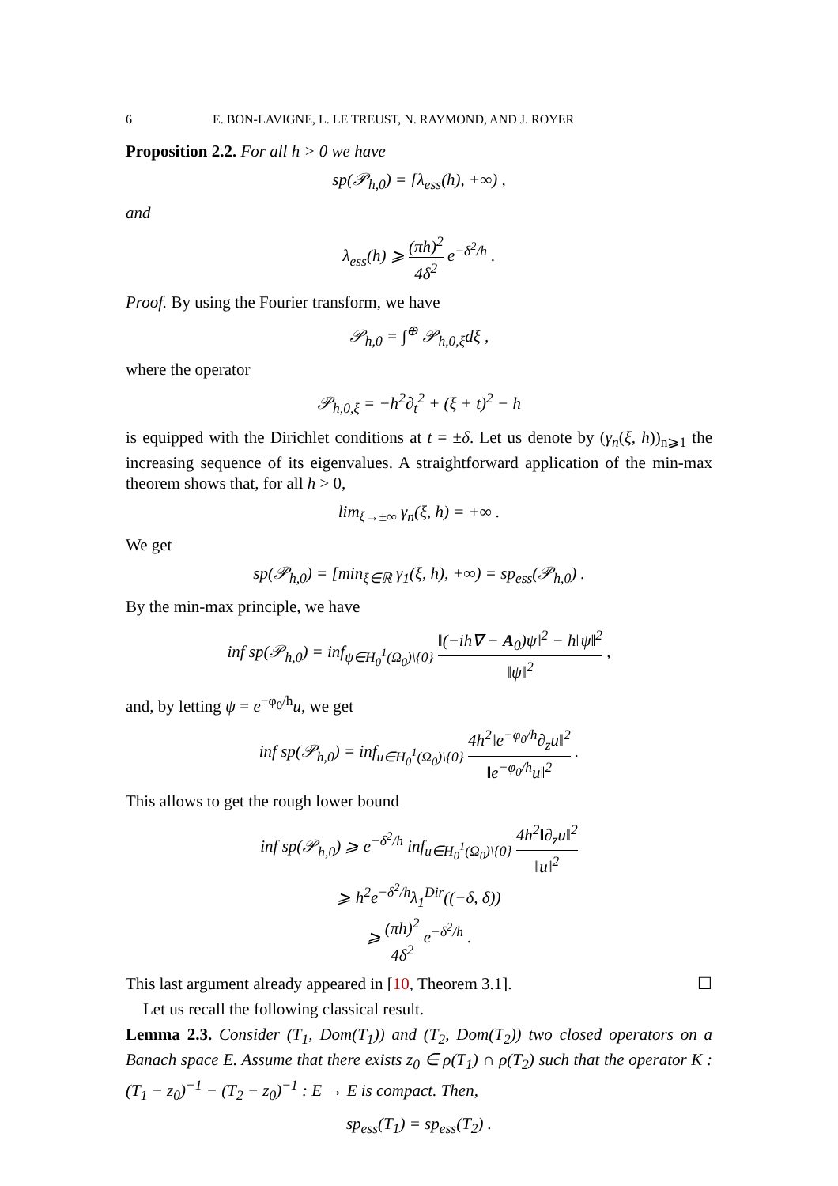6 E. BON-LAVIGNE, L. LE TREUST, N. RAYMOND, AND J. ROYER
Proposition 2.2. For all h > 0 we have
sp(𝒫<sub>h,0</sub>) = [λ<sub>ess</sub>(h), +∞) ,
and
λ<sub>ess</sub>(h) ⩾ (πh)<sup>2</sup> 4δ<sup>2</sup> e<sup>−δ<sup>2</sup>/h</sup> .
Proof. By using the Fourier transform, we have
𝒫<sub>h,0</sub> = ∫<sup>⊕</sup> 𝒫<sub>h,0,ξ</sub>dξ ,
where the operator
𝒫<sub>h,0,ξ</sub> = −h<sup>2</sup>∂<sub>t</sub><sup>2</sup> + (ξ + t)<sup>2</sup> − h
is equipped with the Dirichlet conditions at t = ±δ. Let us denote by (γ<sub>n</sub>(ξ, h))<sub>n⩾1</sub> the increasing sequence of its eigenvalues. A straightforward application of the min-max theorem shows that, for all h > 0,
lim<sub>ξ→±∞</sub> γ<sub>n</sub>(ξ, h) = +∞ .
We get
sp(𝒫<sub>h,0</sub>) = [min<sub>ξ∈ℝ</sub> γ<sub>1</sub>(ξ, h), +∞) = sp<sub>ess</sub>(𝒫<sub>h,0</sub>) .
By the min-max principle, we have
inf sp(𝒫<sub>h,0</sub>) = inf<sub>ψ∈H<sub>0</sub><sup>1</sup>(Ω<sub>0</sub>)\{0}</sub> ‖(−ih∇ − A<sub>0</sub>)ψ‖<sup>2</sup> − h‖ψ‖<sup>2</sup> ‖ψ‖<sup>2</sup> ,
and, by letting ψ = e<sup>−φ<sub>0</sub>/h</sup>u, we get
inf sp(𝒫<sub>h,0</sub>) = inf<sub>u∈H<sub>0</sub><sup>1</sup>(Ω<sub>0</sub>)\{0}</sub> 4h<sup>2</sup>‖e<sup>−φ<sub>0</sub>/h</sup>∂<sub>z̄</sub>u‖<sup>2</sup> ‖e<sup>−φ<sub>0</sub>/h</sup>u‖<sup>2</sup> .
This allows to get the rough lower bound
inf sp(𝒫<sub>h,0</sub>) ⩾ e<sup>−δ<sup>2</sup>/h</sup> inf<sub>u∈H<sub>0</sub><sup>1</sup>(Ω<sub>0</sub>)\{0}</sub> 4h<sup>2</sup>‖∂<sub>z̄</sub>u‖<sup>2</sup> ‖u‖<sup>2</sup>
⩾ h<sup>2</sup>e<sup>−δ<sup>2</sup>/h</sup>λ<sub>1</sub><sup>Dir</sup>((−δ, δ))
⩾ (πh)<sup>2</sup> 4δ<sup>2</sup> e<sup>−δ<sup>2</sup>/h</sup> .
This last argument already appeared in [10, Theorem 3.1]. ☐
Let us recall the following classical result.
Lemma 2.3. Consider (T<sub>1</sub>, Dom(T<sub>1</sub>)) and (T<sub>2</sub>, Dom(T<sub>2</sub>)) two closed operators on a Banach space E. Assume that there exists z<sub>0</sub> ∈ ρ(T<sub>1</sub>) ∩ ρ(T<sub>2</sub>) such that the operator K : (T<sub>1</sub> − z<sub>0</sub>)<sup>−1</sup> − (T<sub>2</sub> − z<sub>0</sub>)<sup>−1</sup> : E → E is compact. Then,
sp<sub>ess</sub>(T<sub>1</sub>) = sp<sub>ess</sub>(T<sub>2</sub>) .